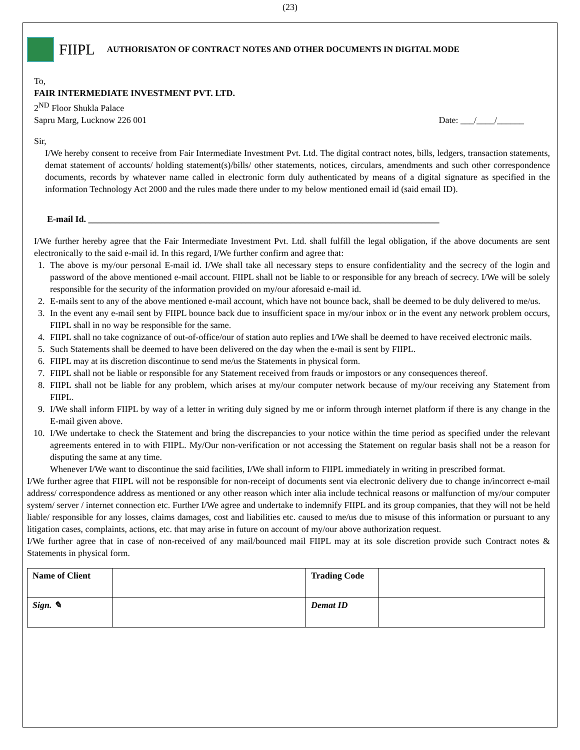(23)
FIIPL AUTHORISATON OF CONTRACT NOTES AND OTHER DOCUMENTS IN DIGITAL MODE
To,
FAIR INTERMEDIATE INVESTMENT PVT. LTD.
2<sup>ND</sup> Floor Shukla Palace
Sapru Marg, Lucknow 226 001 Date: ___/____/______
Sir,
I/We hereby consent to receive from Fair Intermediate Investment Pvt. Ltd. The digital contract notes, bills, ledgers, transaction statements, demat statement of accounts/ holding statement(s)/bills/ other statements, notices, circulars, amendments and such other correspondence documents, records by whatever name called in electronic form duly authenticated by means of a digital signature as specified in the information Technology Act 2000 and the rules made there under to my below mentioned email id (said email ID).
E-mail Id. ______________________________________________________________________________
I/We further hereby agree that the Fair Intermediate Investment Pvt. Ltd. shall fulfill the legal obligation, if the above documents are sent electronically to the said e-mail id. In this regard, I/We further confirm and agree that:
1. The above is my/our personal E-mail id. I/We shall take all necessary steps to ensure confidentiality and the secrecy of the login and password of the above mentioned e-mail account. FIIPL shall not be liable to or responsible for any breach of secrecy. I/We will be solely responsible for the security of the information provided on my/our aforesaid e-mail id.
2. E-mails sent to any of the above mentioned e-mail account, which have not bounce back, shall be deemed to be duly delivered to me/us.
3. In the event any e-mail sent by FIIPL bounce back due to insufficient space in my/our inbox or in the event any network problem occurs, FIIPL shall in no way be responsible for the same.
4. FIIPL shall no take cognizance of out-of-office/our of station auto replies and I/We shall be deemed to have received electronic mails.
5. Such Statements shall be deemed to have been delivered on the day when the e-mail is sent by FIIPL.
6. FIIPL may at its discretion discontinue to send me/us the Statements in physical form.
7. FIIPL shall not be liable or responsible for any Statement received from frauds or impostors or any consequences thereof.
8. FIIPL shall not be liable for any problem, which arises at my/our computer network because of my/our receiving any Statement from FIIPL.
9. I/We shall inform FIIPL by way of a letter in writing duly signed by me or inform through internet platform if there is any change in the E-mail given above.
10. I/We undertake to check the Statement and bring the discrepancies to your notice within the time period as specified under the relevant agreements entered in to with FIIPL. My/Our non-verification or not accessing the Statement on regular basis shall not be a reason for disputing the same at any time.
Whenever I/We want to discontinue the said facilities, I/We shall inform to FIIPL immediately in writing in prescribed format.
I/We further agree that FIIPL will not be responsible for non-receipt of documents sent via electronic delivery due to change in/incorrect e-mail address/ correspondence address as mentioned or any other reason which inter alia include technical reasons or malfunction of my/our computer system/ server / internet connection etc. Further I/We agree and undertake to indemnify FIIPL and its group companies, that they will not be held liable/ responsible for any losses, claims damages, cost and liabilities etc. caused to me/us due to misuse of this information or pursuant to any litigation cases, complaints, actions, etc. that may arise in future on account of my/our above authorization request.
I/We further agree that in case of non-received of any mail/bounced mail FIIPL may at its sole discretion provide such Contract notes & Statements in physical form.
| Name of Client | | Trading Code | |
| Sign. ✎ | | Demat ID | |